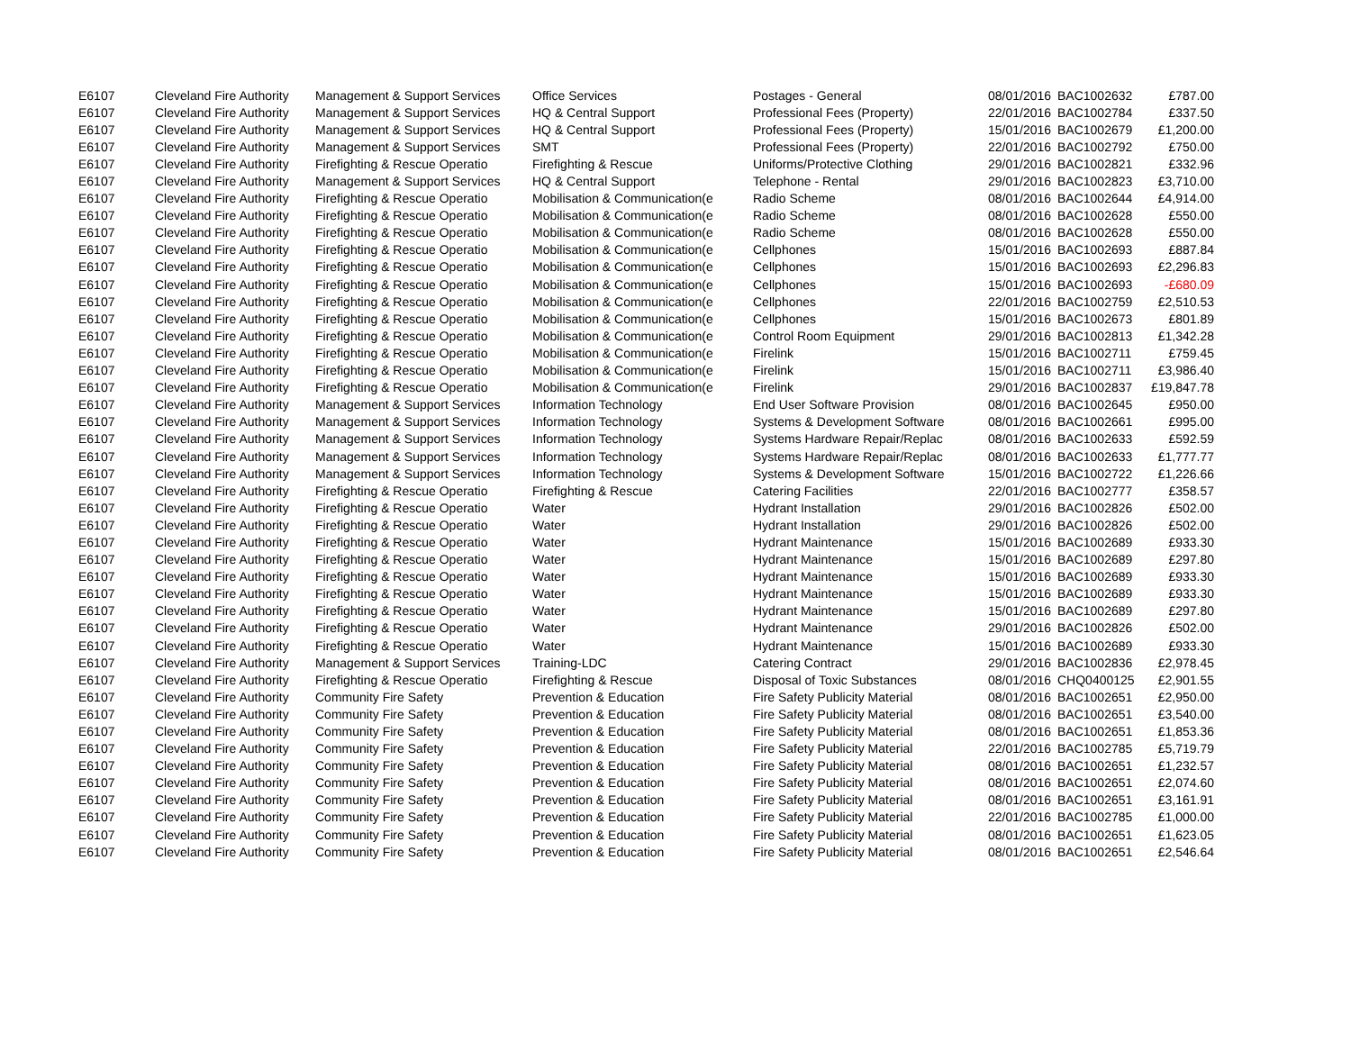| E6107 | Cleveland Fire Authority | Management & Support Services | Office Services | Postages - General | 08/01/2016 | BAC1002632 | £787.00 |
| E6107 | Cleveland Fire Authority | Management & Support Services | HQ & Central Support | Professional Fees (Property) | 22/01/2016 | BAC1002784 | £337.50 |
| E6107 | Cleveland Fire Authority | Management & Support Services | HQ & Central Support | Professional Fees (Property) | 15/01/2016 | BAC1002679 | £1,200.00 |
| E6107 | Cleveland Fire Authority | Management & Support Services | SMT | Professional Fees (Property) | 22/01/2016 | BAC1002792 | £750.00 |
| E6107 | Cleveland Fire Authority | Firefighting & Rescue Operatio | Firefighting & Rescue | Uniforms/Protective Clothing | 29/01/2016 | BAC1002821 | £332.96 |
| E6107 | Cleveland Fire Authority | Management & Support Services | HQ & Central Support | Telephone - Rental | 29/01/2016 | BAC1002823 | £3,710.00 |
| E6107 | Cleveland Fire Authority | Firefighting & Rescue Operatio | Mobilisation & Communication(e | Radio Scheme | 08/01/2016 | BAC1002644 | £4,914.00 |
| E6107 | Cleveland Fire Authority | Firefighting & Rescue Operatio | Mobilisation & Communication(e | Radio Scheme | 08/01/2016 | BAC1002628 | £550.00 |
| E6107 | Cleveland Fire Authority | Firefighting & Rescue Operatio | Mobilisation & Communication(e | Radio Scheme | 08/01/2016 | BAC1002628 | £550.00 |
| E6107 | Cleveland Fire Authority | Firefighting & Rescue Operatio | Mobilisation & Communication(e | Cellphones | 15/01/2016 | BAC1002693 | £887.84 |
| E6107 | Cleveland Fire Authority | Firefighting & Rescue Operatio | Mobilisation & Communication(e | Cellphones | 15/01/2016 | BAC1002693 | £2,296.83 |
| E6107 | Cleveland Fire Authority | Firefighting & Rescue Operatio | Mobilisation & Communication(e | Cellphones | 15/01/2016 | BAC1002693 | -£680.09 |
| E6107 | Cleveland Fire Authority | Firefighting & Rescue Operatio | Mobilisation & Communication(e | Cellphones | 22/01/2016 | BAC1002759 | £2,510.53 |
| E6107 | Cleveland Fire Authority | Firefighting & Rescue Operatio | Mobilisation & Communication(e | Cellphones | 15/01/2016 | BAC1002673 | £801.89 |
| E6107 | Cleveland Fire Authority | Firefighting & Rescue Operatio | Mobilisation & Communication(e | Control Room Equipment | 29/01/2016 | BAC1002813 | £1,342.28 |
| E6107 | Cleveland Fire Authority | Firefighting & Rescue Operatio | Mobilisation & Communication(e | Firelink | 15/01/2016 | BAC1002711 | £759.45 |
| E6107 | Cleveland Fire Authority | Firefighting & Rescue Operatio | Mobilisation & Communication(e | Firelink | 15/01/2016 | BAC1002711 | £3,986.40 |
| E6107 | Cleveland Fire Authority | Firefighting & Rescue Operatio | Mobilisation & Communication(e | Firelink | 29/01/2016 | BAC1002837 | £19,847.78 |
| E6107 | Cleveland Fire Authority | Management & Support Services | Information Technology | End User Software Provision | 08/01/2016 | BAC1002645 | £950.00 |
| E6107 | Cleveland Fire Authority | Management & Support Services | Information Technology | Systems & Development Software | 08/01/2016 | BAC1002661 | £995.00 |
| E6107 | Cleveland Fire Authority | Management & Support Services | Information Technology | Systems Hardware Repair/Replac | 08/01/2016 | BAC1002633 | £592.59 |
| E6107 | Cleveland Fire Authority | Management & Support Services | Information Technology | Systems Hardware Repair/Replac | 08/01/2016 | BAC1002633 | £1,777.77 |
| E6107 | Cleveland Fire Authority | Management & Support Services | Information Technology | Systems & Development Software | 15/01/2016 | BAC1002722 | £1,226.66 |
| E6107 | Cleveland Fire Authority | Firefighting & Rescue Operatio | Firefighting & Rescue | Catering Facilities | 22/01/2016 | BAC1002777 | £358.57 |
| E6107 | Cleveland Fire Authority | Firefighting & Rescue Operatio | Water | Hydrant Installation | 29/01/2016 | BAC1002826 | £502.00 |
| E6107 | Cleveland Fire Authority | Firefighting & Rescue Operatio | Water | Hydrant Installation | 29/01/2016 | BAC1002826 | £502.00 |
| E6107 | Cleveland Fire Authority | Firefighting & Rescue Operatio | Water | Hydrant Maintenance | 15/01/2016 | BAC1002689 | £933.30 |
| E6107 | Cleveland Fire Authority | Firefighting & Rescue Operatio | Water | Hydrant Maintenance | 15/01/2016 | BAC1002689 | £297.80 |
| E6107 | Cleveland Fire Authority | Firefighting & Rescue Operatio | Water | Hydrant Maintenance | 15/01/2016 | BAC1002689 | £933.30 |
| E6107 | Cleveland Fire Authority | Firefighting & Rescue Operatio | Water | Hydrant Maintenance | 15/01/2016 | BAC1002689 | £933.30 |
| E6107 | Cleveland Fire Authority | Firefighting & Rescue Operatio | Water | Hydrant Maintenance | 15/01/2016 | BAC1002689 | £297.80 |
| E6107 | Cleveland Fire Authority | Firefighting & Rescue Operatio | Water | Hydrant Maintenance | 29/01/2016 | BAC1002826 | £502.00 |
| E6107 | Cleveland Fire Authority | Firefighting & Rescue Operatio | Water | Hydrant Maintenance | 15/01/2016 | BAC1002689 | £933.30 |
| E6107 | Cleveland Fire Authority | Management & Support Services | Training-LDC | Catering Contract | 29/01/2016 | BAC1002836 | £2,978.45 |
| E6107 | Cleveland Fire Authority | Firefighting & Rescue Operatio | Firefighting & Rescue | Disposal of Toxic Substances | 08/01/2016 | CHQ0400125 | £2,901.55 |
| E6107 | Cleveland Fire Authority | Community Fire Safety | Prevention & Education | Fire Safety Publicity Material | 08/01/2016 | BAC1002651 | £2,950.00 |
| E6107 | Cleveland Fire Authority | Community Fire Safety | Prevention & Education | Fire Safety Publicity Material | 08/01/2016 | BAC1002651 | £3,540.00 |
| E6107 | Cleveland Fire Authority | Community Fire Safety | Prevention & Education | Fire Safety Publicity Material | 08/01/2016 | BAC1002651 | £1,853.36 |
| E6107 | Cleveland Fire Authority | Community Fire Safety | Prevention & Education | Fire Safety Publicity Material | 22/01/2016 | BAC1002785 | £5,719.79 |
| E6107 | Cleveland Fire Authority | Community Fire Safety | Prevention & Education | Fire Safety Publicity Material | 08/01/2016 | BAC1002651 | £1,232.57 |
| E6107 | Cleveland Fire Authority | Community Fire Safety | Prevention & Education | Fire Safety Publicity Material | 08/01/2016 | BAC1002651 | £2,074.60 |
| E6107 | Cleveland Fire Authority | Community Fire Safety | Prevention & Education | Fire Safety Publicity Material | 08/01/2016 | BAC1002651 | £3,161.91 |
| E6107 | Cleveland Fire Authority | Community Fire Safety | Prevention & Education | Fire Safety Publicity Material | 22/01/2016 | BAC1002785 | £1,000.00 |
| E6107 | Cleveland Fire Authority | Community Fire Safety | Prevention & Education | Fire Safety Publicity Material | 08/01/2016 | BAC1002651 | £1,623.05 |
| E6107 | Cleveland Fire Authority | Community Fire Safety | Prevention & Education | Fire Safety Publicity Material | 08/01/2016 | BAC1002651 | £2,546.64 |